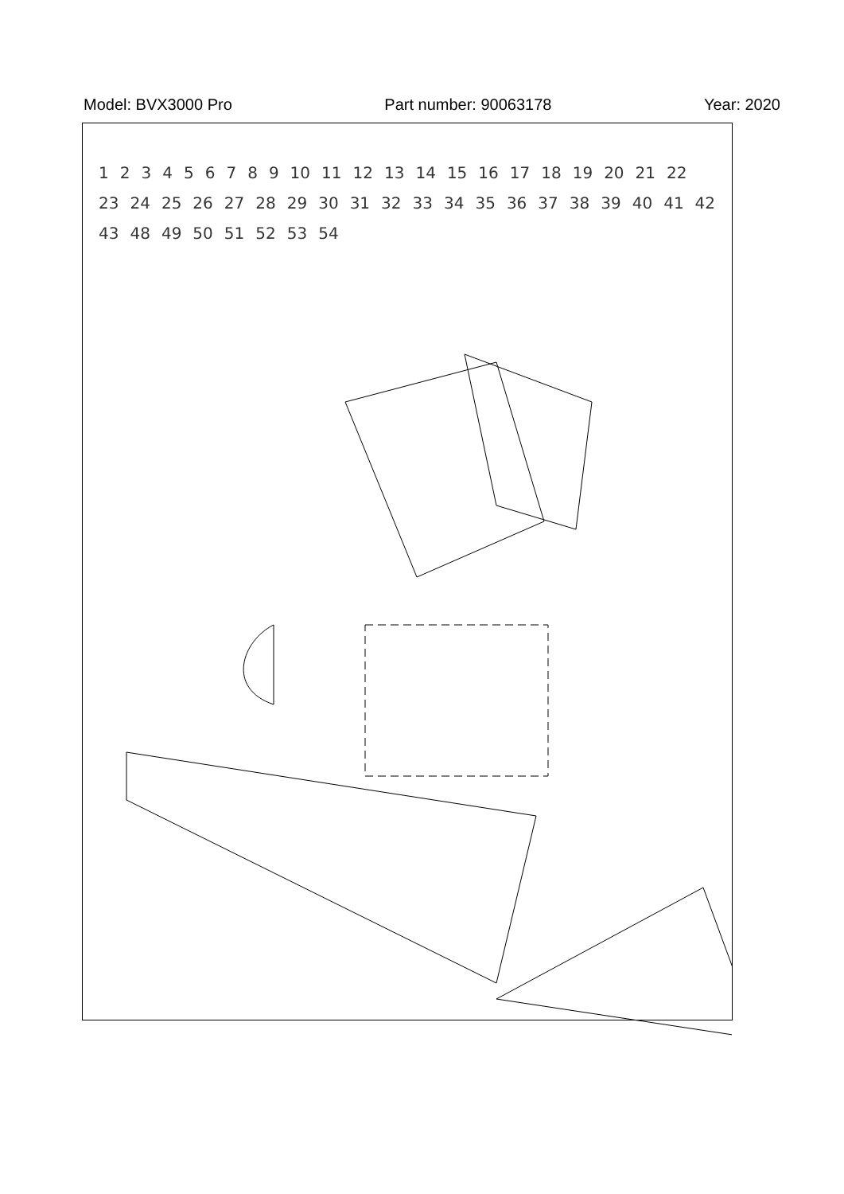Model: BVX3000 Pro Part number: 90063178 Year: 2020
1 2 3 4 5 6 7 8 9 10 11 12 13 14 15 16 17 18 19 20 21 22 23 24 25 26 27 28 29 30 31 32 33 34 35 36 37 38 39 40 41 42 43 48 49 50 51 52 53 54